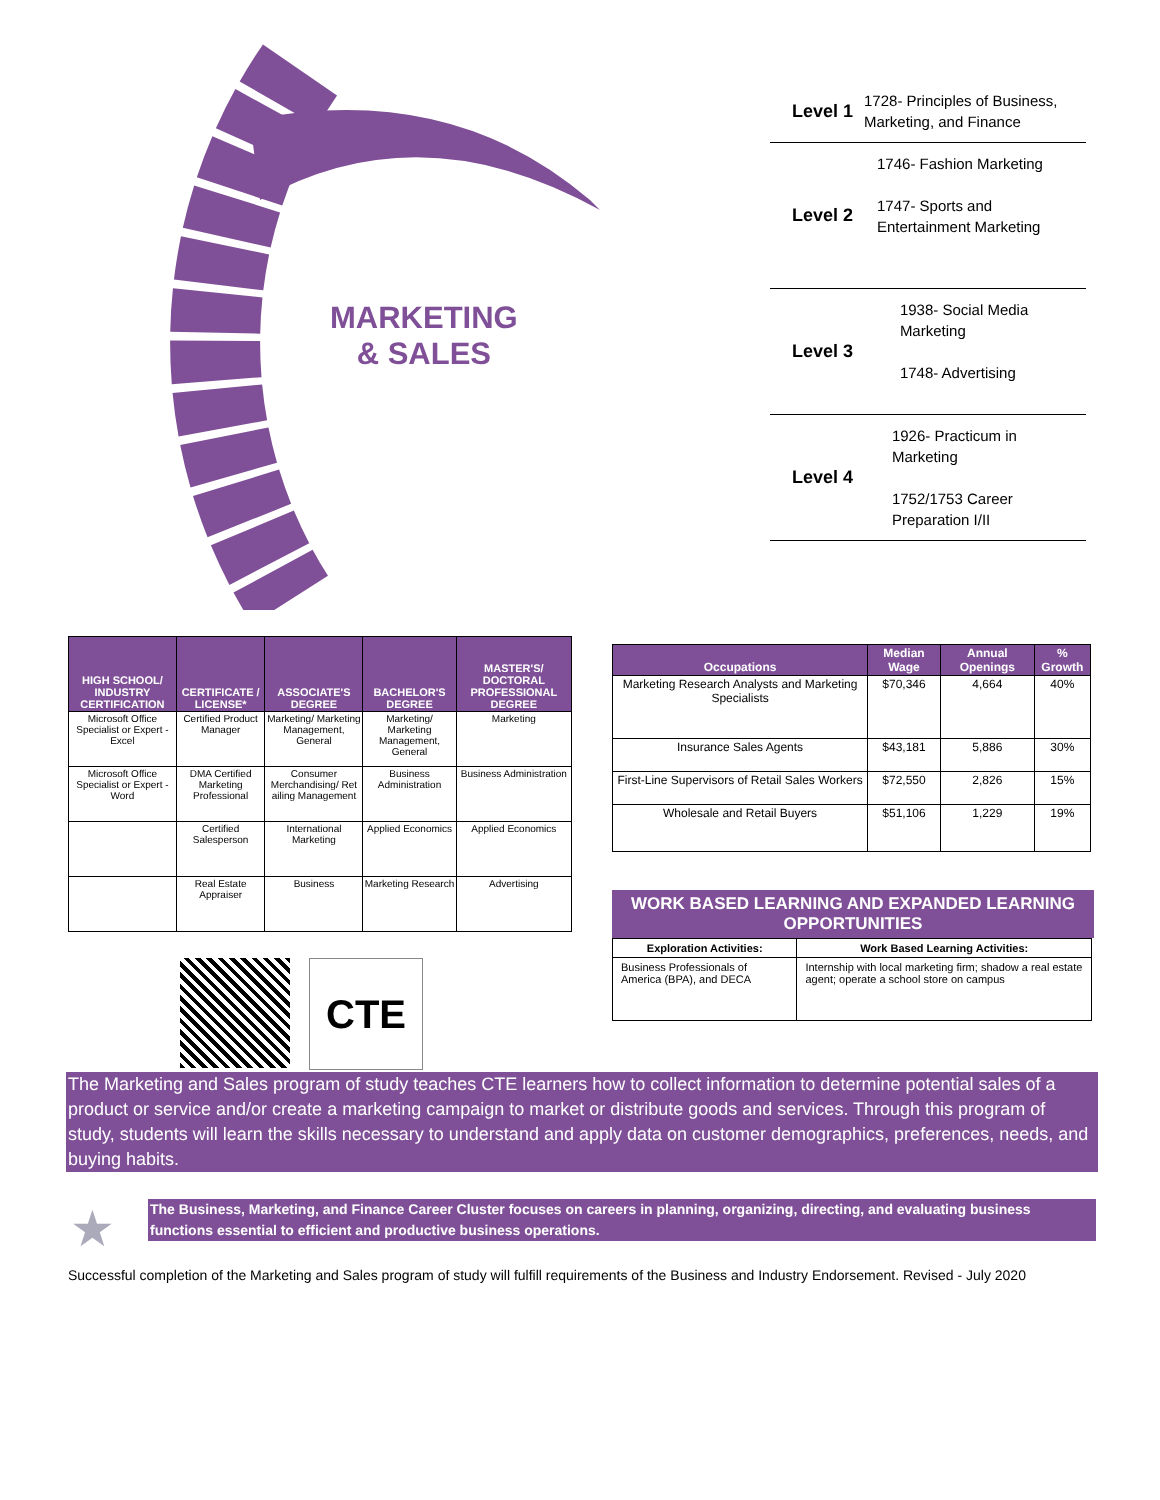MARKETING
& SALES
Level 1
1728- Principles of Business, Marketing, and Finance
Level 2
1746- Fashion Marketing
1747- Sports and Entertainment Marketing
Level 3
1938- Social Media Marketing
1748- Advertising
Level 4
1926- Practicum in Marketing
1752/1753 Career Preparation I/II
| HIGH SCHOOL/ INDUSTRY CERTIFICATION | CERTIFICATE / LICENSE* | ASSOCIATE'S DEGREE | BACHELOR'S DEGREE | MASTER'S/ DOCTORAL PROFESSIONAL DEGREE |
| --- | --- | --- | --- | --- |
| Microsoft Office Specialist or Expert - Excel | Certified Product Manager | Marketing/ Marketing Management, General | Marketing/ Marketing Management, General | Marketing |
| Microsoft Office Specialist or Expert - Word | DMA Certified Marketing Professional | Consumer Merchandising/ Ret ailing Management | Business Administration | Business Administration |
| | Certified Salesperson | International Marketing | Applied Economics | Applied Economics |
| | Real Estate Appraiser | Business | Marketing Research | Advertising |
| Occupations | Median Wage | Annual Openings | % Growth |
| --- | --- | --- | --- |
| Marketing Research Analysts and Marketing Specialists | $70,346 | 4,664 | 40% |
| Insurance Sales Agents | $43,181 | 5,886 | 30% |
| First-Line Supervisors of Retail Sales Workers | $72,550 | 2,826 | 15% |
| Wholesale and Retail Buyers | $51,106 | 1,229 | 19% |
WORK BASED LEARNING AND EXPANDED LEARNING OPPORTUNITIES
| Exploration Activities: | Work Based Learning Activities: |
| --- | --- |
| Business Professionals of America (BPA), and DECA | Internship with local marketing firm; shadow a real estate agent; operate a school store on campus |
CTE
The Marketing and Sales program of study teaches CTE learners how to collect information to determine potential sales of a product or service and/or create a marketing campaign to market or distribute goods and services. Through this program of study, students will learn the skills necessary to understand and apply data on customer demographics, preferences, needs, and buying habits.
★
The Business, Marketing, and Finance Career Cluster focuses on careers in planning, organizing, directing, and evaluating business functions essential to efficient and productive business operations.
Successful completion of the Marketing and Sales program of study will fulfill requirements of the Business and Industry Endorsement. Revised - July 2020